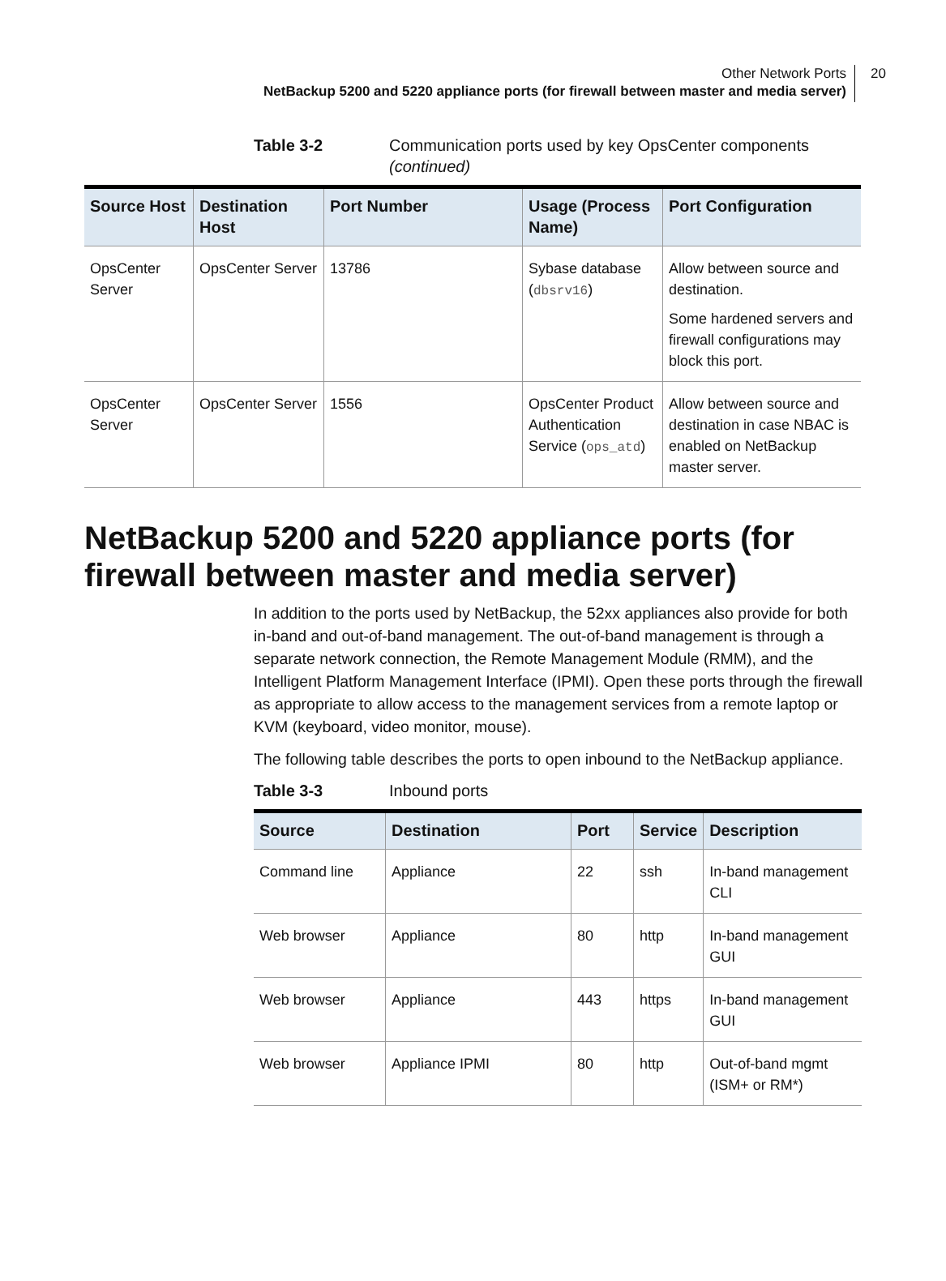Other Network Ports
NetBackup 5200 and 5220 appliance ports (for firewall between master and media server)
20
Table 3-2 Communication ports used by key OpsCenter components
(continued)
| Source Host | Destination Host | Port Number | Usage (Process Name) | Port Configuration |
| --- | --- | --- | --- | --- |
| OpsCenter Server | OpsCenter Server | 13786 | Sybase database ( dbsrv16 ) | Allow between source and destination. Some hardened servers and firewall configurations may block this port. |
| OpsCenter Server | OpsCenter Server | 1556 | OpsCenter Product Authentication Service ( ops_atd ) | Allow between source and destination in case NBAC is enabled on NetBackup master server. |
NetBackup 5200 and 5220 appliance ports (for firewall between master and media server)
In addition to the ports used by NetBackup, the 52xx appliances also provide for both in-band and out-of-band management. The out-of-band management is through a separate network connection, the Remote Management Module (RMM), and the Intelligent Platform Management Interface (IPMI). Open these ports through the firewall as appropriate to allow access to the management services from a remote laptop or KVM (keyboard, video monitor, mouse).
The following table describes the ports to open inbound to the NetBackup appliance.
Table 3-3 Inbound ports
| Source | Destination | Port | Service | Description |
| --- | --- | --- | --- | --- |
| Command line | Appliance | 22 | ssh | In-band management CLI |
| Web browser | Appliance | 80 | http | In-band management GUI |
| Web browser | Appliance | 443 | https | In-band management GUI |
| Web browser | Appliance IPMI | 80 | http | Out-of-band mgmt (ISM+ or RM*) |